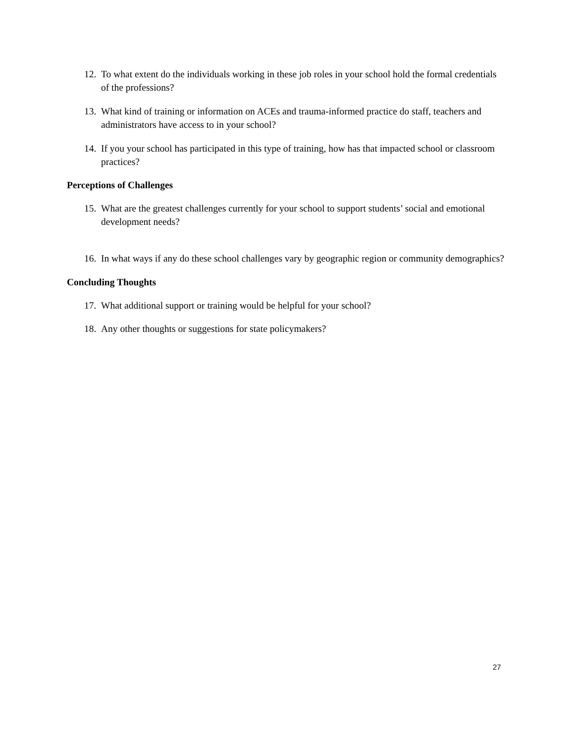12. To what extent do the individuals working in these job roles in your school hold the formal credentials of the professions?
13. What kind of training or information on ACEs and trauma-informed practice do staff, teachers and administrators have access to in your school?
14. If you your school has participated in this type of training, how has that impacted school or classroom practices?
Perceptions of Challenges
15. What are the greatest challenges currently for your school to support students’ social and emotional development needs?
16. In what ways if any do these school challenges vary by geographic region or community demographics?
Concluding Thoughts
17. What additional support or training would be helpful for your school?
18. Any other thoughts or suggestions for state policymakers?
27